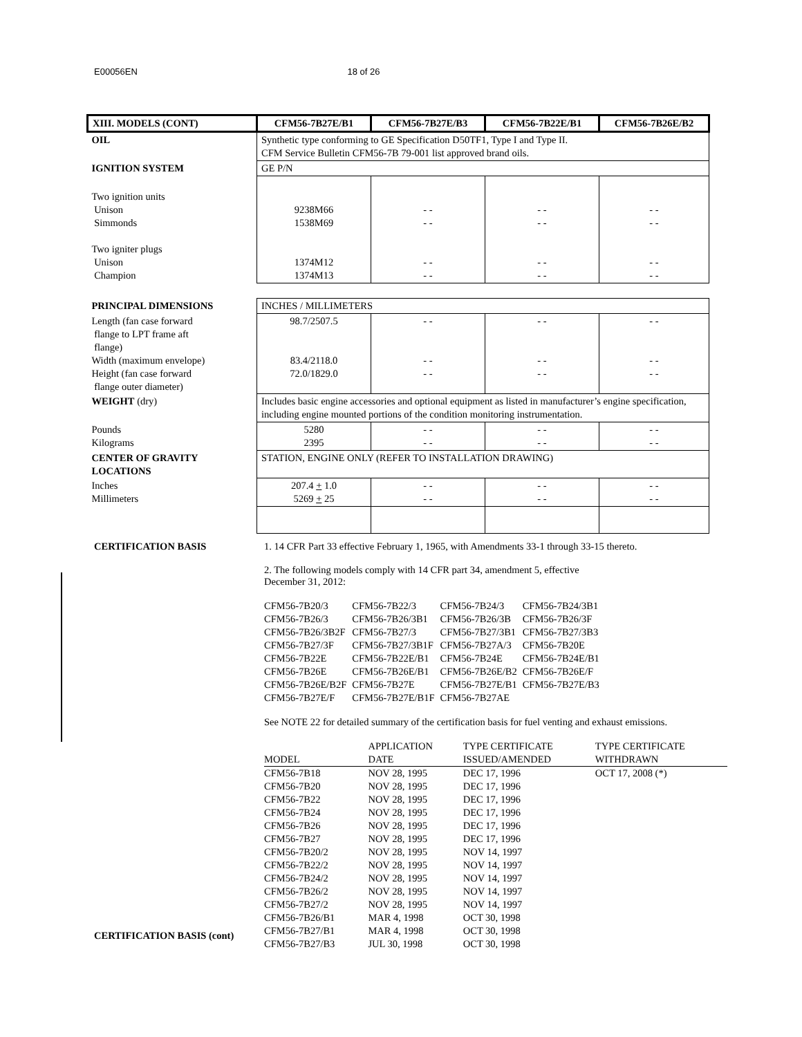E00056EN 18 of 26
| XIII. MODELS (CONT) | CFM56-7B27E/B1 | CFM56-7B27E/B3 | CFM56-7B22E/B1 | CFM56-7B26E/B2 |
| OIL | Synthetic type conforming to GE Specification D50TF1, Type I and Type II. CFM Service Bulletin CFM56-7B 79-001 list approved brand oils. | | | |
| IGNITION SYSTEM | GE P/N | | | |
| Two ignition units Unison Simmonds Two igniter plugs Unison Champion | 9238M66 1538M69 1374M12 1374M13 | - - - - - - - - | - - - - - - - - | - - - - - - - - |
| PRINCIPAL DIMENSIONS | INCHES / MILLIMETERS | | | |
| Length (fan case forward flange to LPT frame aft flange) Width (maximum envelope) Height (fan case forward flange outer diameter) | 98.7/2507.5 83.4/2118.0 72.0/1829.0 | - - - - - - | - - - - - - | - - - - - - |
| WEIGHT (dry) | Includes basic engine accessories and optional equipment as listed in manufacturer’s engine specification, including engine mounted portions of the condition monitoring instrumentation. | | | |
| Pounds Kilograms | 5280 2395 | - - - - | - - - - | - - - - |
| CENTER OF GRAVITY LOCATIONS | STATION, ENGINE ONLY (REFER TO INSTALLATION DRAWING) | | | |
| Inches Millimeters | 207.4 + 1.0 5269 + 25 | - - - - | - - - - | - - - - |
CERTIFICATION BASIS 1. 14 CFR Part 33 effective February 1, 1965, with Amendments 33-1 through 33-15 thereto.
2. The following models comply with 14 CFR part 34, amendment 5, effective
December 31, 2012:
| CFM56-7B20/3 | CFM56-7B22/3 | CFM56-7B24/3 | CFM56-7B24/3B1 |
| CFM56-7B26/3 | CFM56-7B26/3B1 | CFM56-7B26/3B | CFM56-7B26/3F |
| CFM56-7B26/3B2F | CFM56-7B27/3 | CFM56-7B27/3B1 | CFM56-7B27/3B3 |
| CFM56-7B27/3F | CFM56-7B27/3B1F | CFM56-7B27A/3 | CFM56-7B20E |
| CFM56-7B22E | CFM56-7B22E/B1 | CFM56-7B24E | CFM56-7B24E/B1 |
| CFM56-7B26E | CFM56-7B26E/B1 | CFM56-7B26E/B2 | CFM56-7B26E/F |
| CFM56-7B26E/B2F | CFM56-7B27E | CFM56-7B27E/B1 | CFM56-7B27E/B3 |
| CFM56-7B27E/F | CFM56-7B27E/B1F | CFM56-7B27AE | |
See NOTE 22 for detailed summary of the certification basis for fuel venting and exhaust emissions.
| MODEL | APPLICATION DATE | TYPE CERTIFICATE ISSUED/AMENDED | TYPE CERTIFICATE WITHDRAWN |
| CFM56-7B18 | NOV 28, 1995 | DEC 17, 1996 | OCT 17, 2008 (*) |
| CFM56-7B20 | NOV 28, 1995 | DEC 17, 1996 | |
| CFM56-7B22 | NOV 28, 1995 | DEC 17, 1996 | |
| CFM56-7B24 | NOV 28, 1995 | DEC 17, 1996 | |
| CFM56-7B26 | NOV 28, 1995 | DEC 17, 1996 | |
| CFM56-7B27 | NOV 28, 1995 | DEC 17, 1996 | |
| CFM56-7B20/2 | NOV 28, 1995 | NOV 14, 1997 | |
| CFM56-7B22/2 | NOV 28, 1995 | NOV 14, 1997 | |
| CFM56-7B24/2 | NOV 28, 1995 | NOV 14, 1997 | |
| CFM56-7B26/2 | NOV 28, 1995 | NOV 14, 1997 | |
| CFM56-7B27/2 | NOV 28, 1995 | NOV 14, 1997 | |
| CFM56-7B26/B1 | MAR 4, 1998 | OCT 30, 1998 | |
| CFM56-7B27/B1 | MAR 4, 1998 | OCT 30, 1998 | |
| CFM56-7B27/B3 | JUL 30, 1998 | OCT 30, 1998 | |
CERTIFICATION BASIS (cont)